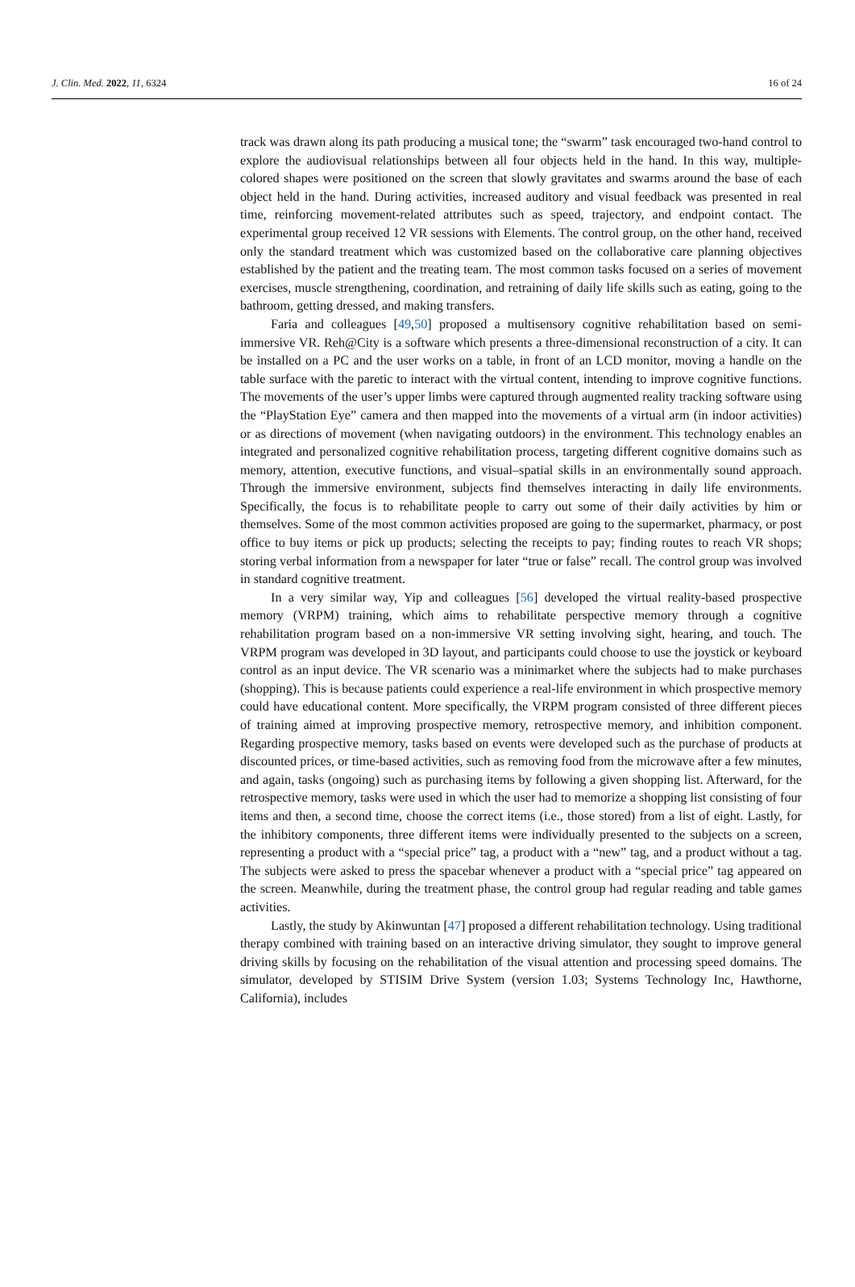J. Clin. Med. 2022, 11, 6324 16 of 24
track was drawn along its path producing a musical tone; the “swarm” task encouraged two-hand control to explore the audiovisual relationships between all four objects held in the hand. In this way, multiple-colored shapes were positioned on the screen that slowly gravitates and swarms around the base of each object held in the hand. During activities, increased auditory and visual feedback was presented in real time, reinforcing movement-related attributes such as speed, trajectory, and endpoint contact. The experimental group received 12 VR sessions with Elements. The control group, on the other hand, received only the standard treatment which was customized based on the collaborative care planning objectives established by the patient and the treating team. The most common tasks focused on a series of movement exercises, muscle strengthening, coordination, and retraining of daily life skills such as eating, going to the bathroom, getting dressed, and making transfers.
Faria and colleagues [49,50] proposed a multisensory cognitive rehabilitation based on semi-immersive VR. Reh@City is a software which presents a three-dimensional reconstruction of a city. It can be installed on a PC and the user works on a table, in front of an LCD monitor, moving a handle on the table surface with the paretic to interact with the virtual content, intending to improve cognitive functions. The movements of the user’s upper limbs were captured through augmented reality tracking software using the “PlayStation Eye” camera and then mapped into the movements of a virtual arm (in indoor activities) or as directions of movement (when navigating outdoors) in the environment. This technology enables an integrated and personalized cognitive rehabilitation process, targeting different cognitive domains such as memory, attention, executive functions, and visual–spatial skills in an environmentally sound approach. Through the immersive environment, subjects find themselves interacting in daily life environments. Specifically, the focus is to rehabilitate people to carry out some of their daily activities by him or themselves. Some of the most common activities proposed are going to the supermarket, pharmacy, or post office to buy items or pick up products; selecting the receipts to pay; finding routes to reach VR shops; storing verbal information from a newspaper for later “true or false” recall. The control group was involved in standard cognitive treatment.
In a very similar way, Yip and colleagues [56] developed the virtual reality-based prospective memory (VRPM) training, which aims to rehabilitate perspective memory through a cognitive rehabilitation program based on a non-immersive VR setting involving sight, hearing, and touch. The VRPM program was developed in 3D layout, and participants could choose to use the joystick or keyboard control as an input device. The VR scenario was a minimarket where the subjects had to make purchases (shopping). This is because patients could experience a real-life environment in which prospective memory could have educational content. More specifically, the VRPM program consisted of three different pieces of training aimed at improving prospective memory, retrospective memory, and inhibition component. Regarding prospective memory, tasks based on events were developed such as the purchase of products at discounted prices, or time-based activities, such as removing food from the microwave after a few minutes, and again, tasks (ongoing) such as purchasing items by following a given shopping list. Afterward, for the retrospective memory, tasks were used in which the user had to memorize a shopping list consisting of four items and then, a second time, choose the correct items (i.e., those stored) from a list of eight. Lastly, for the inhibitory components, three different items were individually presented to the subjects on a screen, representing a product with a “special price” tag, a product with a “new” tag, and a product without a tag. The subjects were asked to press the spacebar whenever a product with a “special price” tag appeared on the screen. Meanwhile, during the treatment phase, the control group had regular reading and table games activities.
Lastly, the study by Akinwuntan [47] proposed a different rehabilitation technology. Using traditional therapy combined with training based on an interactive driving simulator, they sought to improve general driving skills by focusing on the rehabilitation of the visual attention and processing speed domains. The simulator, developed by STISIM Drive System (version 1.03; Systems Technology Inc, Hawthorne, California), includes